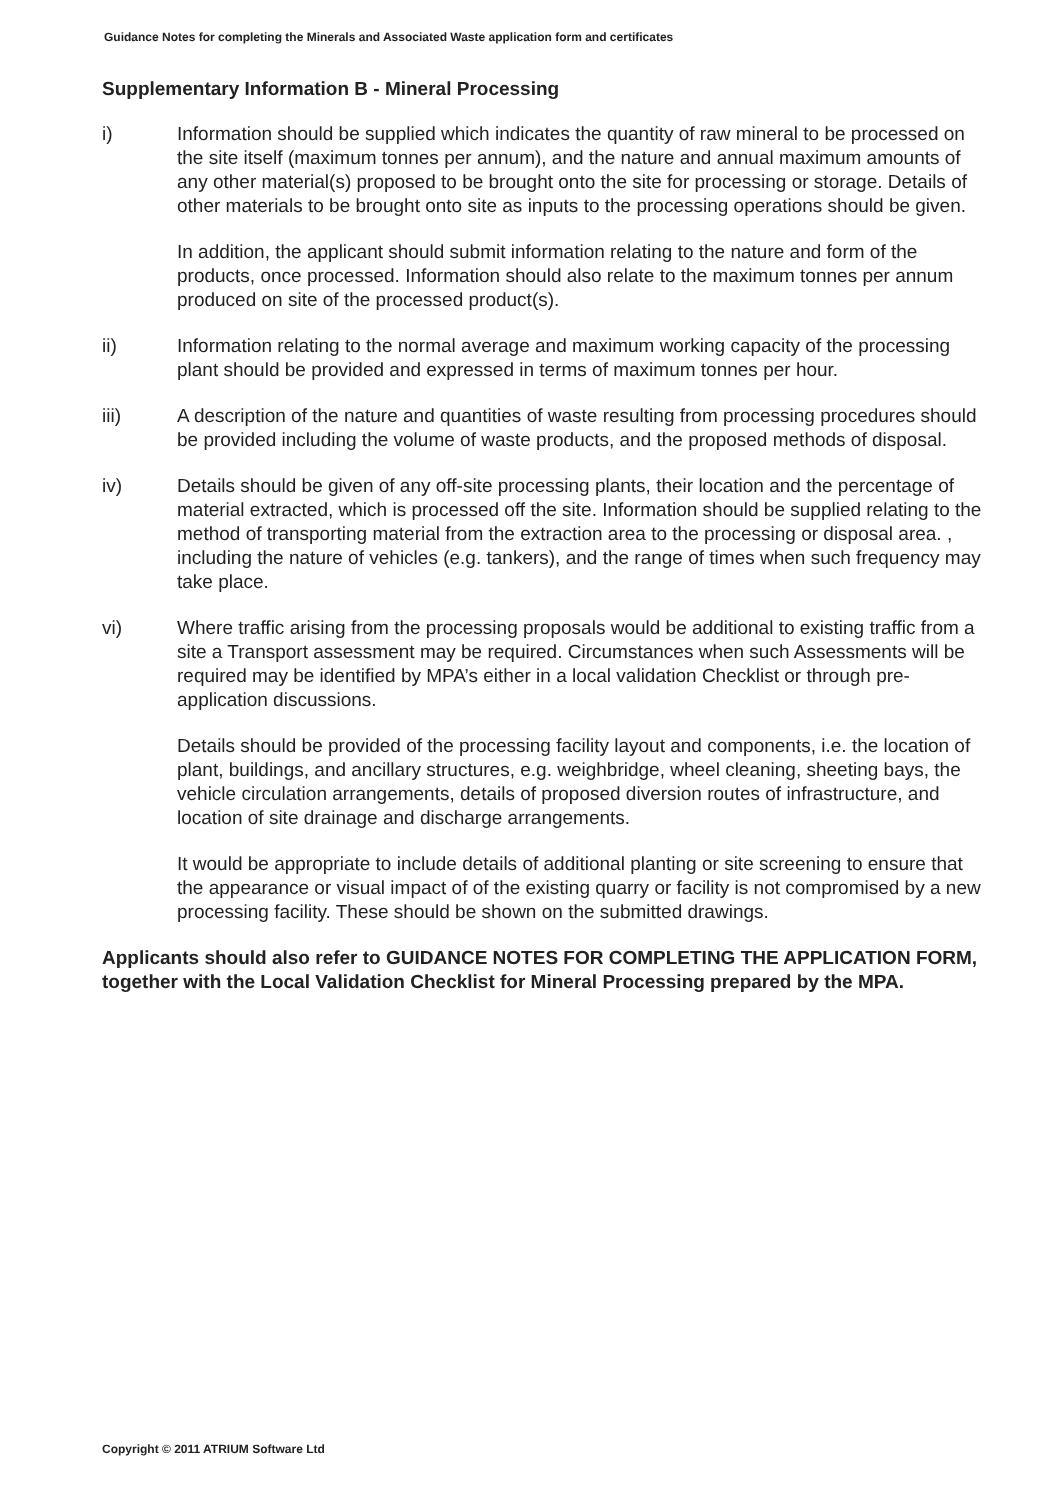Guidance Notes for completing the Minerals and Associated Waste application form and certificates
Supplementary Information B - Mineral Processing
i) Information should be supplied which indicates the quantity of raw mineral to be processed on the site itself (maximum tonnes per annum), and the nature and annual maximum amounts of any other material(s) proposed to be brought onto the site for processing or storage. Details of other materials to be brought onto site as inputs to the processing operations should be given.
In addition, the applicant should submit information relating to the nature and form of the products, once processed. Information should also relate to the maximum tonnes per annum produced on site of the processed product(s).
ii) Information relating to the normal average and maximum working capacity of the processing plant should be provided and expressed in terms of maximum tonnes per hour.
iii) A description of the nature and quantities of waste resulting from processing procedures should be provided including the volume of waste products, and the proposed methods of disposal.
iv) Details should be given of any off-site processing plants, their location and the percentage of material extracted, which is processed off the site. Information should be supplied relating to the method of transporting material from the extraction area to the processing or disposal area. , including the nature of vehicles (e.g. tankers), and the range of times when such frequency may take place.
vi) Where traffic arising from the processing proposals would be additional to existing traffic from a site a Transport assessment may be required. Circumstances when such Assessments will be required may be identified by MPA’s either in a local validation Checklist or through pre-application discussions.
Details should be provided of the processing facility layout and components, i.e. the location of plant, buildings, and ancillary structures, e.g. weighbridge, wheel cleaning, sheeting bays, the vehicle circulation arrangements, details of proposed diversion routes of infrastructure, and location of site drainage and discharge arrangements.
It would be appropriate to include details of additional planting or site screening to ensure that the appearance or visual impact of of the existing quarry or facility is not compromised by a new processing facility. These should be shown on the submitted drawings.
Applicants should also refer to GUIDANCE NOTES FOR COMPLETING THE APPLICATION FORM, together with the Local Validation Checklist for Mineral Processing prepared by the MPA.
Copyright © 2011 ATRIUM Software Ltd